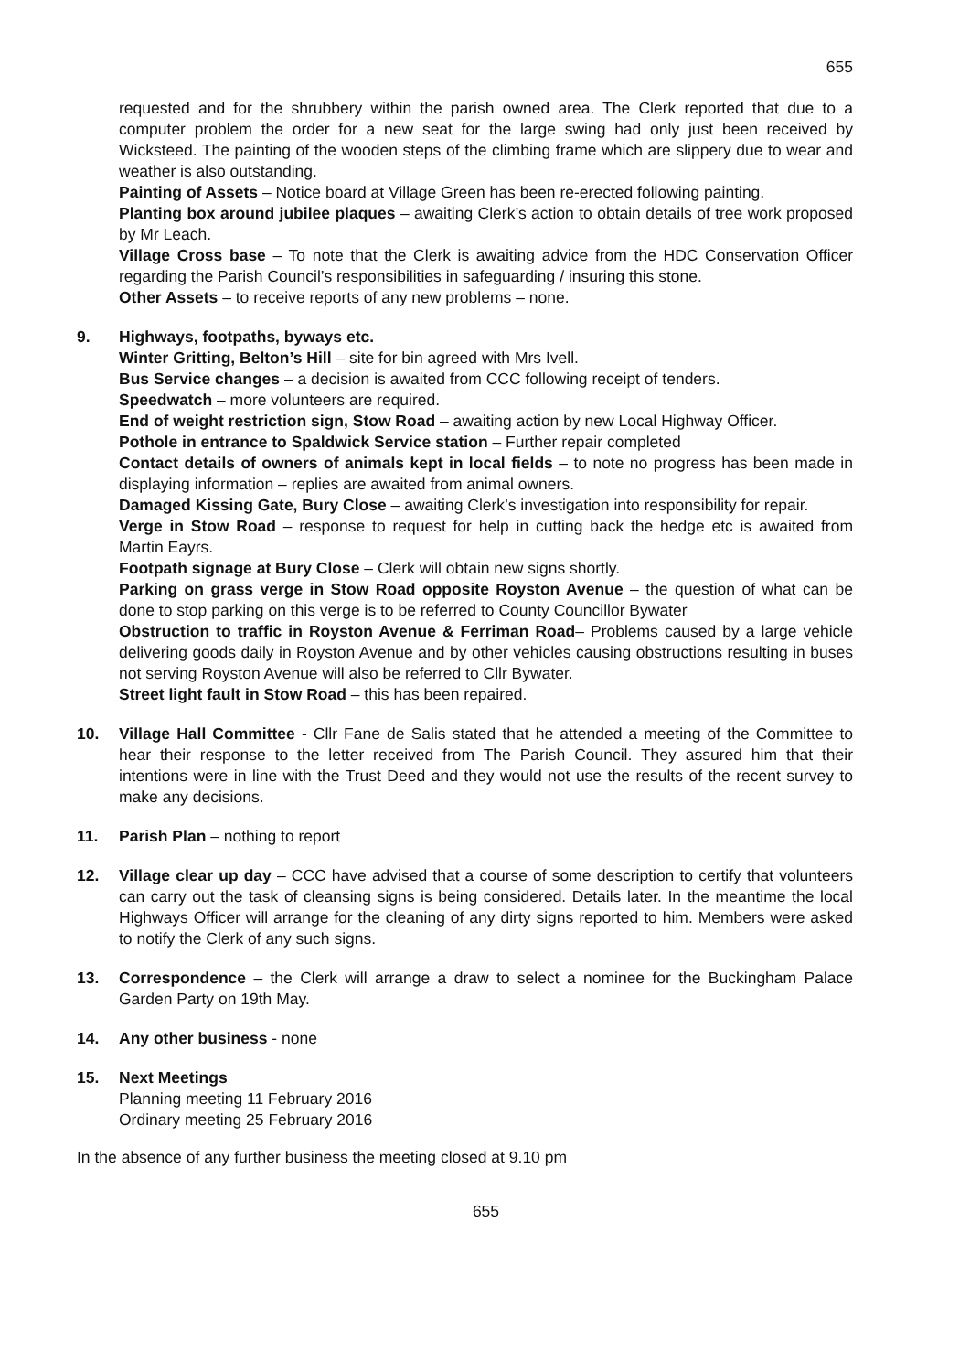655
requested and for the shrubbery within the parish owned area. The Clerk reported that due to a computer problem the order for a new seat for the large swing had only just been received by Wicksteed. The painting of the wooden steps of the climbing frame which are slippery due to wear and weather is also outstanding.
Painting of Assets – Notice board at Village Green has been re-erected following painting.
Planting box around jubilee plaques – awaiting Clerk’s action to obtain details of tree work proposed by Mr Leach.
Village Cross base – To note that the Clerk is awaiting advice from the HDC Conservation Officer regarding the Parish Council’s responsibilities in safeguarding / insuring this stone.
Other Assets – to receive reports of any new problems – none.
9. Highways, footpaths, byways etc.
Winter Gritting, Belton’s Hill – site for bin agreed with Mrs Ivell.
Bus Service changes – a decision is awaited from CCC following receipt of tenders.
Speedwatch – more volunteers are required.
End of weight restriction sign, Stow Road – awaiting action by new Local Highway Officer.
Pothole in entrance to Spaldwick Service station – Further repair completed
Contact details of owners of animals kept in local fields – to note no progress has been made in displaying information – replies are awaited from animal owners.
Damaged Kissing Gate, Bury Close – awaiting Clerk’s investigation into responsibility for repair.
Verge in Stow Road – response to request for help in cutting back the hedge etc is awaited from Martin Eayrs.
Footpath signage at Bury Close – Clerk will obtain new signs shortly.
Parking on grass verge in Stow Road opposite Royston Avenue – the question of what can be done to stop parking on this verge is to be referred to County Councillor Bywater
Obstruction to traffic in Royston Avenue & Ferriman Road– Problems caused by a large vehicle delivering goods daily in Royston Avenue and by other vehicles causing obstructions resulting in buses not serving Royston Avenue will also be referred to Cllr Bywater.
Street light fault in Stow Road – this has been repaired.
10. Village Hall Committee - Cllr Fane de Salis stated that he attended a meeting of the Committee to hear their response to the letter received from The Parish Council. They assured him that their intentions were in line with the Trust Deed and they would not use the results of the recent survey to make any decisions.
11. Parish Plan – nothing to report
12. Village clear up day – CCC have advised that a course of some description to certify that volunteers can carry out the task of cleansing signs is being considered. Details later. In the meantime the local Highways Officer will arrange for the cleaning of any dirty signs reported to him. Members were asked to notify the Clerk of any such signs.
13. Correspondence – the Clerk will arrange a draw to select a nominee for the Buckingham Palace Garden Party on 19th May.
14. Any other business - none
15. Next Meetings
Planning meeting 11 February 2016
Ordinary meeting 25 February 2016
In the absence of any further business the meeting closed at 9.10 pm
655